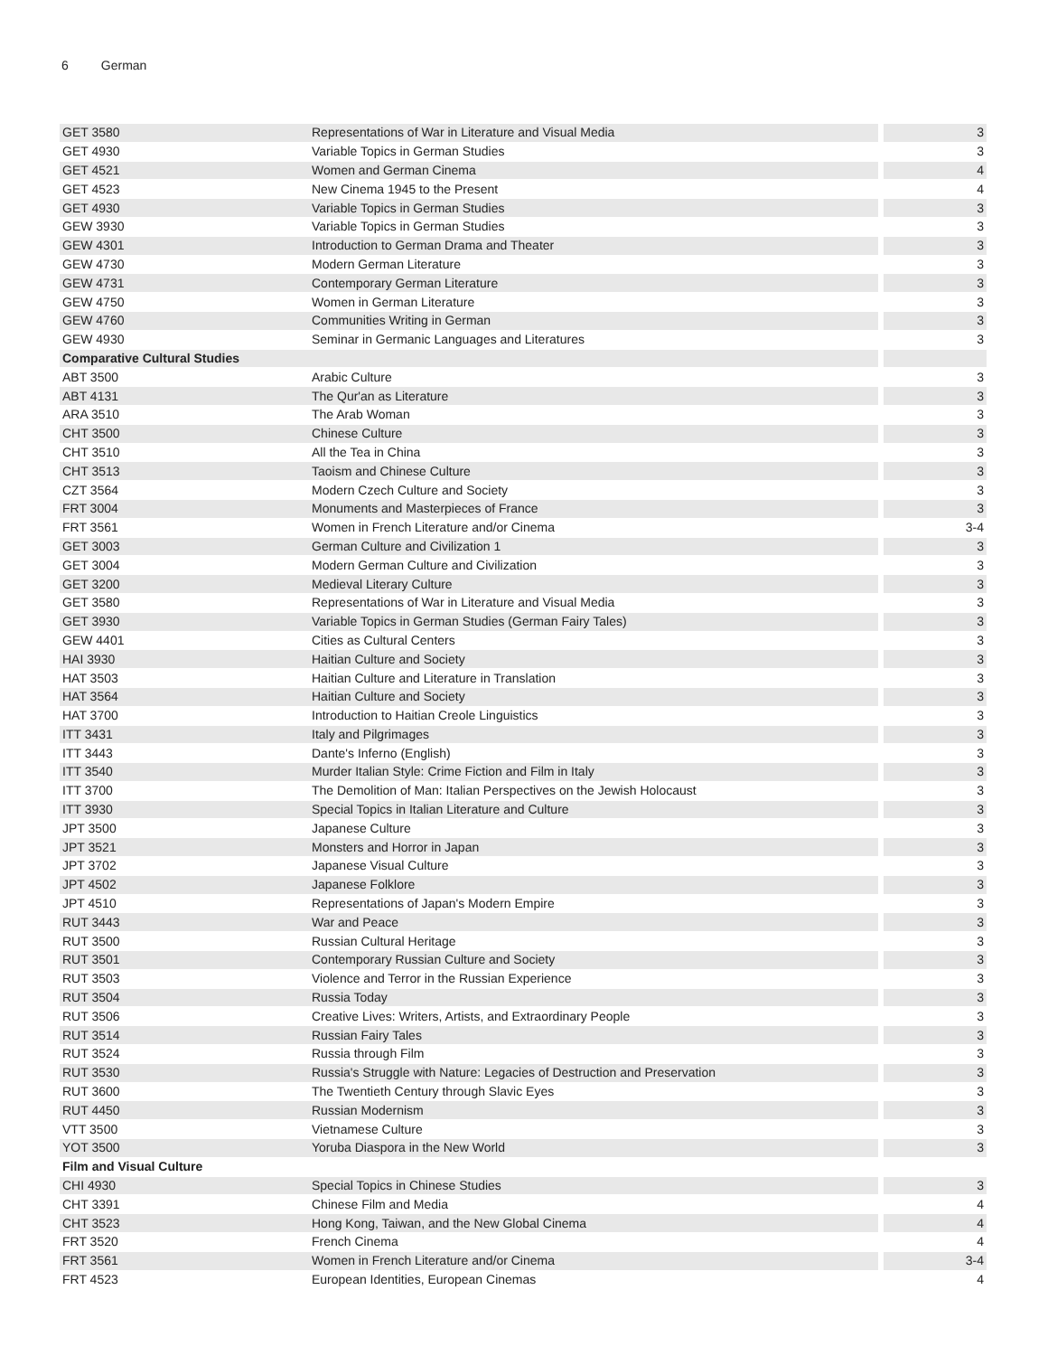6 German
| GET 3580 | Representations of War in Literature and Visual Media | 3 |
| GET 4930 | Variable Topics in German Studies | 3 |
| GET 4521 | Women and German Cinema | 4 |
| GET 4523 | New Cinema 1945 to the Present | 4 |
| GET 4930 | Variable Topics in German Studies | 3 |
| GEW 3930 | Variable Topics in German Studies | 3 |
| GEW 4301 | Introduction to German Drama and Theater | 3 |
| GEW 4730 | Modern German Literature | 3 |
| GEW 4731 | Contemporary German Literature | 3 |
| GEW 4750 | Women in German Literature | 3 |
| GEW 4760 | Communities Writing in German | 3 |
| GEW 4930 | Seminar in Germanic Languages and Literatures | 3 |
| Comparative Cultural Studies | | |
| ABT 3500 | Arabic Culture | 3 |
| ABT 4131 | The Qur'an as Literature | 3 |
| ARA 3510 | The Arab Woman | 3 |
| CHT 3500 | Chinese Culture | 3 |
| CHT 3510 | All the Tea in China | 3 |
| CHT 3513 | Taoism and Chinese Culture | 3 |
| CZT 3564 | Modern Czech Culture and Society | 3 |
| FRT 3004 | Monuments and Masterpieces of France | 3 |
| FRT 3561 | Women in French Literature and/or Cinema | 3-4 |
| GET 3003 | German Culture and Civilization 1 | 3 |
| GET 3004 | Modern German Culture and Civilization | 3 |
| GET 3200 | Medieval Literary Culture | 3 |
| GET 3580 | Representations of War in Literature and Visual Media | 3 |
| GET 3930 | Variable Topics in German Studies (German Fairy Tales) | 3 |
| GEW 4401 | Cities as Cultural Centers | 3 |
| HAI 3930 | Haitian Culture and Society | 3 |
| HAT 3503 | Haitian Culture and Literature in Translation | 3 |
| HAT 3564 | Haitian Culture and Society | 3 |
| HAT 3700 | Introduction to Haitian Creole Linguistics | 3 |
| ITT 3431 | Italy and Pilgrimages | 3 |
| ITT 3443 | Dante's Inferno (English) | 3 |
| ITT 3540 | Murder Italian Style: Crime Fiction and Film in Italy | 3 |
| ITT 3700 | The Demolition of Man: Italian Perspectives on the Jewish Holocaust | 3 |
| ITT 3930 | Special Topics in Italian Literature and Culture | 3 |
| JPT 3500 | Japanese Culture | 3 |
| JPT 3521 | Monsters and Horror in Japan | 3 |
| JPT 3702 | Japanese Visual Culture | 3 |
| JPT 4502 | Japanese Folklore | 3 |
| JPT 4510 | Representations of Japan's Modern Empire | 3 |
| RUT 3443 | War and Peace | 3 |
| RUT 3500 | Russian Cultural Heritage | 3 |
| RUT 3501 | Contemporary Russian Culture and Society | 3 |
| RUT 3503 | Violence and Terror in the Russian Experience | 3 |
| RUT 3504 | Russia Today | 3 |
| RUT 3506 | Creative Lives: Writers, Artists, and Extraordinary People | 3 |
| RUT 3514 | Russian Fairy Tales | 3 |
| RUT 3524 | Russia through Film | 3 |
| RUT 3530 | Russia's Struggle with Nature: Legacies of Destruction and Preservation | 3 |
| RUT 3600 | The Twentieth Century through Slavic Eyes | 3 |
| RUT 4450 | Russian Modernism | 3 |
| VTT 3500 | Vietnamese Culture | 3 |
| YOT 3500 | Yoruba Diaspora in the New World | 3 |
| Film and Visual Culture | | |
| CHI 4930 | Special Topics in Chinese Studies | 3 |
| CHT 3391 | Chinese Film and Media | 4 |
| CHT 3523 | Hong Kong, Taiwan, and the New Global Cinema | 4 |
| FRT 3520 | French Cinema | 4 |
| FRT 3561 | Women in French Literature and/or Cinema | 3-4 |
| FRT 4523 | European Identities, European Cinemas | 4 |